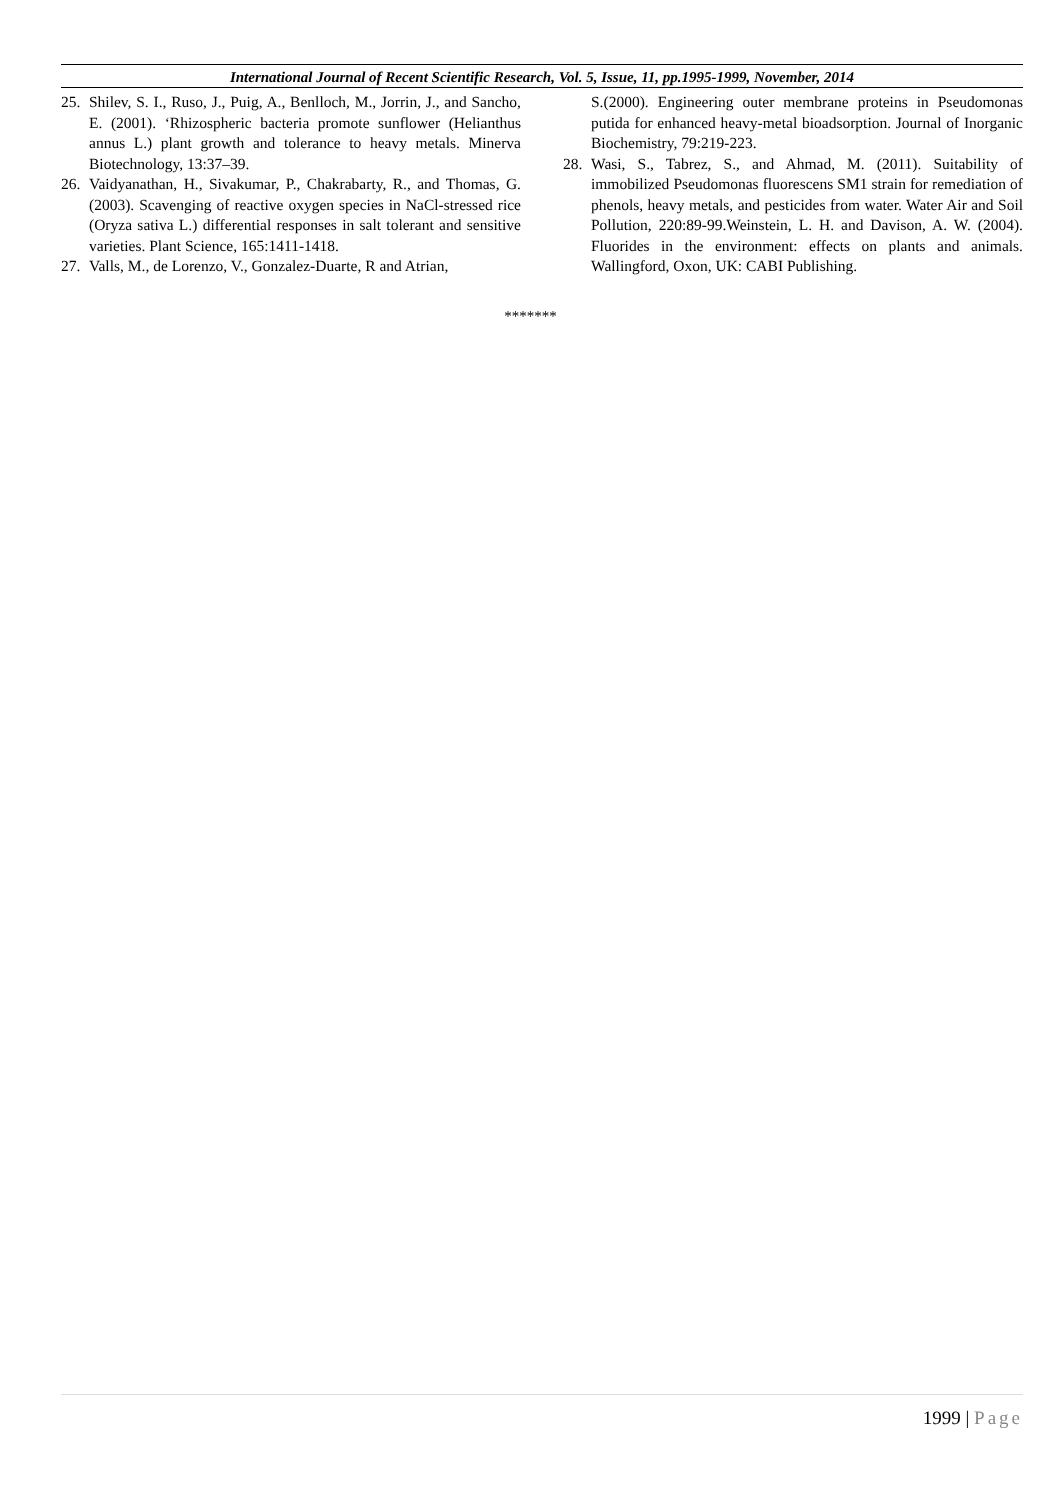International Journal of Recent Scientific Research, Vol. 5, Issue, 11, pp.1995-1999, November, 2014
25. Shilev, S. I., Ruso, J., Puig, A., Benlloch, M., Jorrin, J., and Sancho, E. (2001). ‘Rhizospheric bacteria promote sunflower (Helianthus annus L.) plant growth and tolerance to heavy metals. Minerva Biotechnology, 13:37–39.
26. Vaidyanathan, H., Sivakumar, P., Chakrabarty, R., and Thomas, G. (2003). Scavenging of reactive oxygen species in NaCl-stressed rice (Oryza sativa L.) differential responses in salt tolerant and sensitive varieties. Plant Science, 165:1411-1418.
27. Valls, M., de Lorenzo, V., Gonzalez-Duarte, R and Atrian,
S.(2000). Engineering outer membrane proteins in Pseudomonas putida for enhanced heavy-metal bioadsorption. Journal of Inorganic Biochemistry, 79:219-223.
28. Wasi, S., Tabrez, S., and Ahmad, M. (2011). Suitability of immobilized Pseudomonas fluorescens SM1 strain for remediation of phenols, heavy metals, and pesticides from water. Water Air and Soil Pollution, 220:89-99.Weinstein, L. H. and Davison, A. W. (2004). Fluorides in the environment: effects on plants and animals. Wallingford, Oxon, UK: CABI Publishing.
*******
1999 | Page